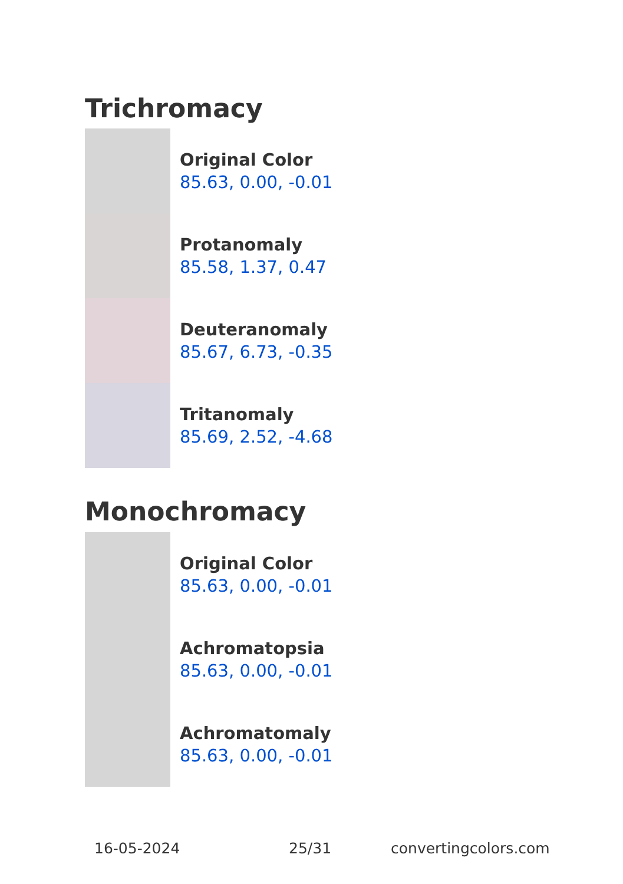Trichromacy
Original Color
85.63, 0.00, -0.01
Protanomaly
85.58, 1.37, 0.47
Deuteranomaly
85.67, 6.73, -0.35
Tritanomaly
85.69, 2.52, -4.68
Monochromacy
Original Color
85.63, 0.00, -0.01
Achromatopsia
85.63, 0.00, -0.01
Achromatomaly
85.63, 0.00, -0.01
16-05-2024 25/31 convertingcolors.com